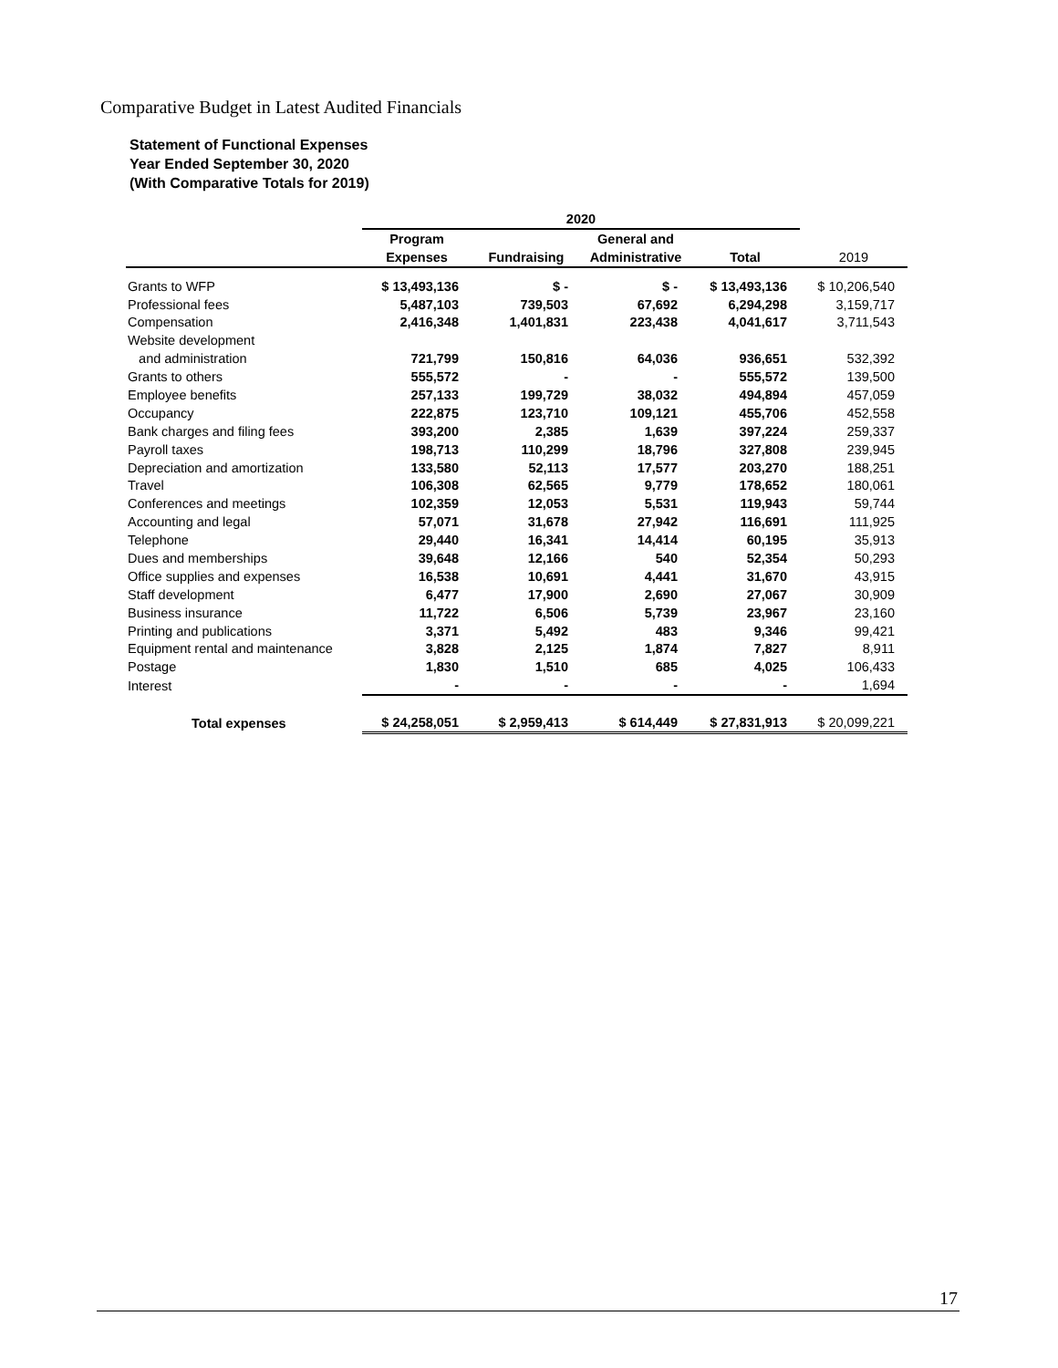Comparative Budget in Latest Audited Financials
Statement of Functional Expenses
Year Ended September 30, 2020
(With Comparative Totals for 2019)
| | 2020 | | | | |
| --- | --- | --- | --- | --- | --- |
| | Program | | General and | | |
| | Expenses | Fundraising | Administrative | Total | 2019 |
| Grants to WFP | $ 13,493,136 | $ - | $ - | $ 13,493,136 | $ 10,206,540 |
| Professional fees | 5,487,103 | 739,503 | 67,692 | 6,294,298 | 3,159,717 |
| Compensation | 2,416,348 | 1,401,831 | 223,438 | 4,041,617 | 3,711,543 |
| Website development | | | | | |
| and administration | 721,799 | 150,816 | 64,036 | 936,651 | 532,392 |
| Grants to others | 555,572 | - | - | 555,572 | 139,500 |
| Employee benefits | 257,133 | 199,729 | 38,032 | 494,894 | 457,059 |
| Occupancy | 222,875 | 123,710 | 109,121 | 455,706 | 452,558 |
| Bank charges and filing fees | 393,200 | 2,385 | 1,639 | 397,224 | 259,337 |
| Payroll taxes | 198,713 | 110,299 | 18,796 | 327,808 | 239,945 |
| Depreciation and amortization | 133,580 | 52,113 | 17,577 | 203,270 | 188,251 |
| Travel | 106,308 | 62,565 | 9,779 | 178,652 | 180,061 |
| Conferences and meetings | 102,359 | 12,053 | 5,531 | 119,943 | 59,744 |
| Accounting and legal | 57,071 | 31,678 | 27,942 | 116,691 | 111,925 |
| Telephone | 29,440 | 16,341 | 14,414 | 60,195 | 35,913 |
| Dues and memberships | 39,648 | 12,166 | 540 | 52,354 | 50,293 |
| Office supplies and expenses | 16,538 | 10,691 | 4,441 | 31,670 | 43,915 |
| Staff development | 6,477 | 17,900 | 2,690 | 27,067 | 30,909 |
| Business insurance | 11,722 | 6,506 | 5,739 | 23,967 | 23,160 |
| Printing and publications | 3,371 | 5,492 | 483 | 9,346 | 99,421 |
| Equipment rental and maintenance | 3,828 | 2,125 | 1,874 | 7,827 | 8,911 |
| Postage | 1,830 | 1,510 | 685 | 4,025 | 106,433 |
| Interest | - | - | - | - | 1,694 |
| Total expenses | $ 24,258,051 | $ 2,959,413 | $ 614,449 | $ 27,831,913 | $ 20,099,221 |
17